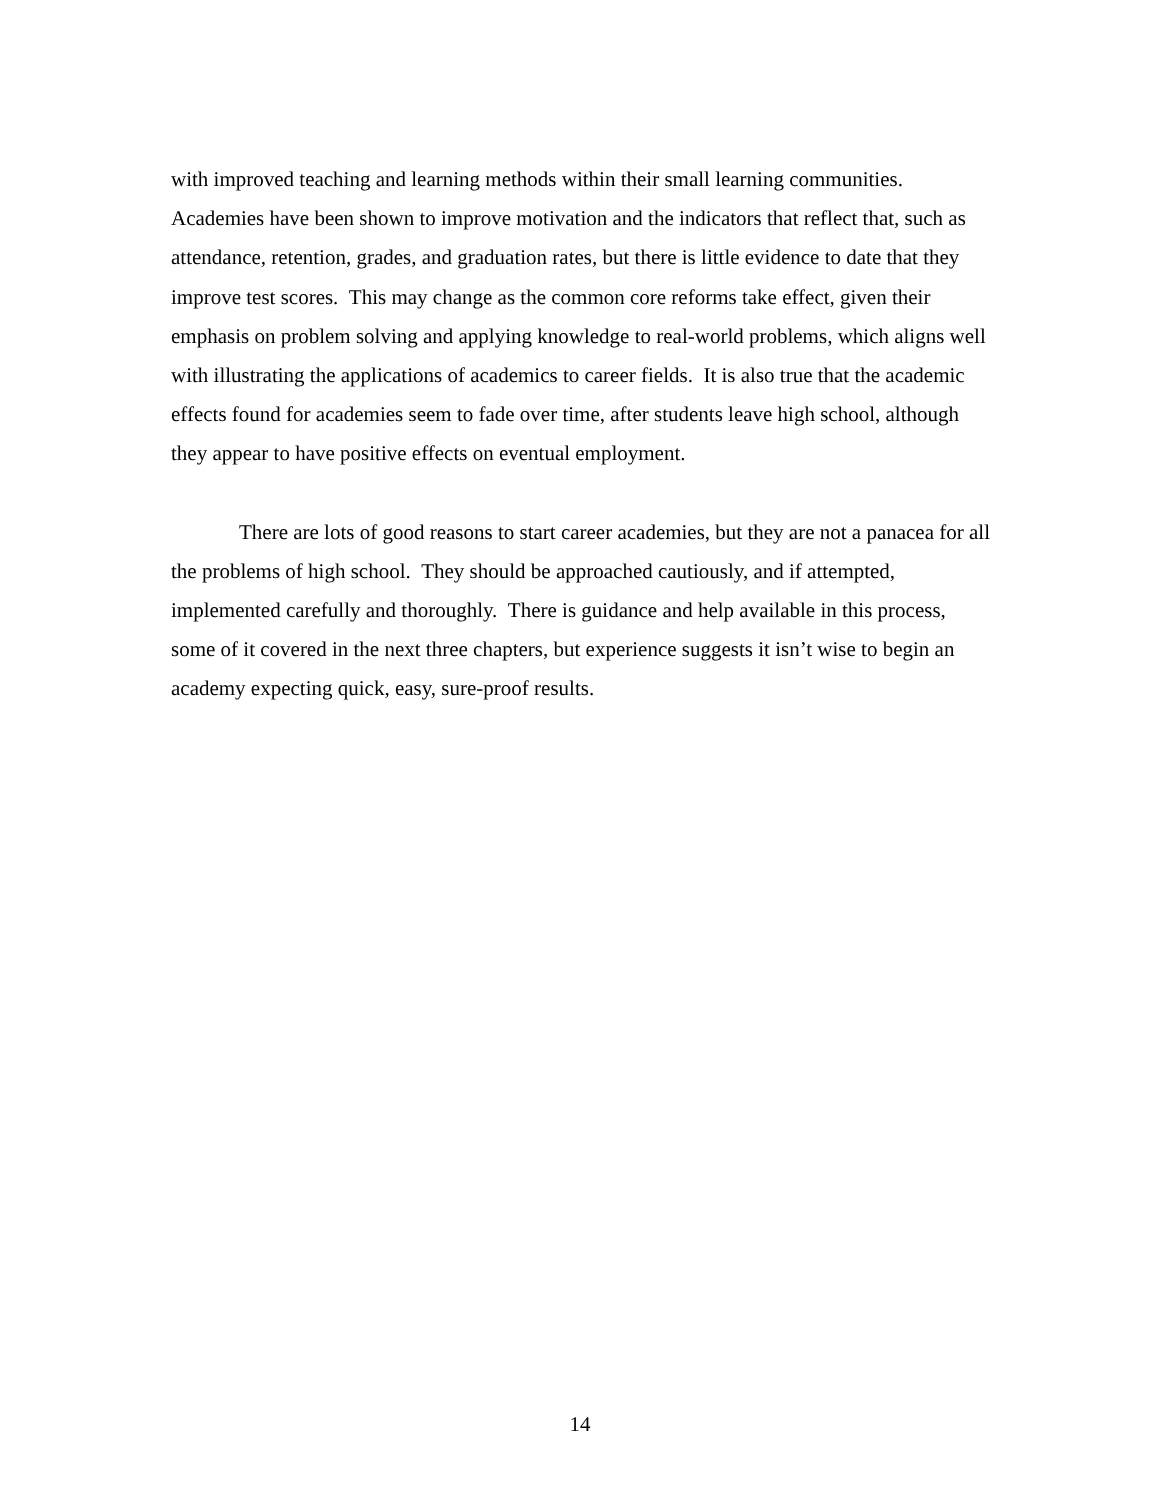with improved teaching and learning methods within their small learning communities. Academies have been shown to improve motivation and the indicators that reflect that, such as attendance, retention, grades, and graduation rates, but there is little evidence to date that they improve test scores. This may change as the common core reforms take effect, given their emphasis on problem solving and applying knowledge to real-world problems, which aligns well with illustrating the applications of academics to career fields. It is also true that the academic effects found for academies seem to fade over time, after students leave high school, although they appear to have positive effects on eventual employment.
There are lots of good reasons to start career academies, but they are not a panacea for all the problems of high school. They should be approached cautiously, and if attempted, implemented carefully and thoroughly. There is guidance and help available in this process, some of it covered in the next three chapters, but experience suggests it isn’t wise to begin an academy expecting quick, easy, sure-proof results.
14